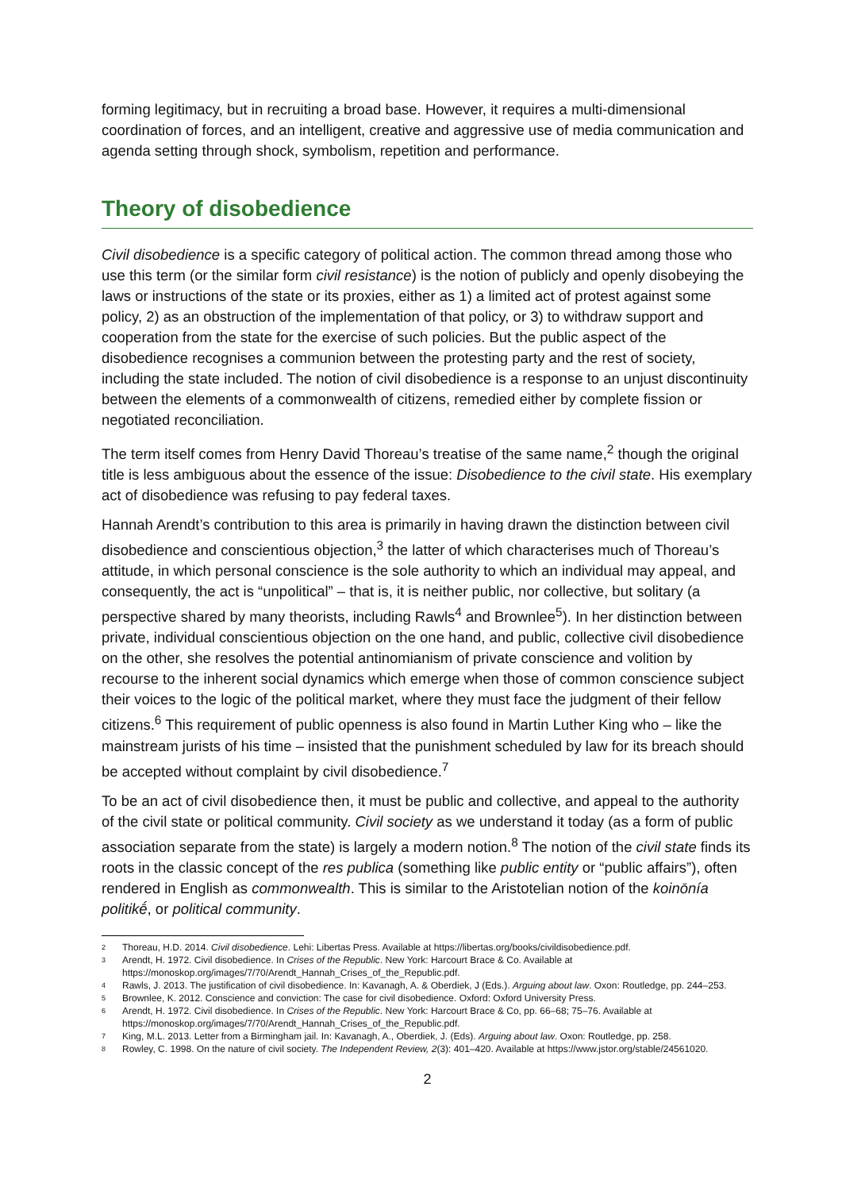forming legitimacy, but in recruiting a broad base. However, it requires a multi-dimensional coordination of forces, and an intelligent, creative and aggressive use of media communication and agenda setting through shock, symbolism, repetition and performance.
Theory of disobedience
Civil disobedience is a specific category of political action. The common thread among those who use this term (or the similar form civil resistance) is the notion of publicly and openly disobeying the laws or instructions of the state or its proxies, either as 1) a limited act of protest against some policy, 2) as an obstruction of the implementation of that policy, or 3) to withdraw support and cooperation from the state for the exercise of such policies. But the public aspect of the disobedience recognises a communion between the protesting party and the rest of society, including the state included. The notion of civil disobedience is a response to an unjust discontinuity between the elements of a commonwealth of citizens, remedied either by complete fission or negotiated reconciliation.
The term itself comes from Henry David Thoreau’s treatise of the same name,<sup>2</sup> though the original title is less ambiguous about the essence of the issue: Disobedience to the civil state. His exemplary act of disobedience was refusing to pay federal taxes.
Hannah Arendt’s contribution to this area is primarily in having drawn the distinction between civil disobedience and conscientious objection,<sup>3</sup> the latter of which characterises much of Thoreau’s attitude, in which personal conscience is the sole authority to which an individual may appeal, and consequently, the act is “unpolitical” – that is, it is neither public, nor collective, but solitary (a perspective shared by many theorists, including Rawls<sup>4</sup> and Brownlee<sup>5</sup>). In her distinction between private, individual conscientious objection on the one hand, and public, collective civil disobedience on the other, she resolves the potential antinomianism of private conscience and volition by recourse to the inherent social dynamics which emerge when those of common conscience subject their voices to the logic of the political market, where they must face the judgment of their fellow citizens.<sup>6</sup> This requirement of public openness is also found in Martin Luther King who – like the mainstream jurists of his time – insisted that the punishment scheduled by law for its breach should be accepted without complaint by civil disobedience.<sup>7</sup>
To be an act of civil disobedience then, it must be public and collective, and appeal to the authority of the civil state or political community. Civil society as we understand it today (as a form of public association separate from the state) is largely a modern notion.<sup>8</sup> The notion of the civil state finds its roots in the classic concept of the res publica (something like public entity or “public affairs”), often rendered in English as commonwealth. This is similar to the Aristotelian notion of the koinōnía politikḗ, or political community.
2 Thoreau, H.D. 2014. Civil disobedience. Lehi: Libertas Press. Available at https://libertas.org/books/civildisobedience.pdf.
3 Arendt, H. 1972. Civil disobedience. In Crises of the Republic. New York: Harcourt Brace & Co. Available at https://monoskop.org/images/7/70/Arendt_Hannah_Crises_of_the_Republic.pdf.
4 Rawls, J. 2013. The justification of civil disobedience. In: Kavanagh, A. & Oberdiek, J (Eds.). Arguing about law. Oxon: Routledge, pp. 244–253.
5 Brownlee, K. 2012. Conscience and conviction: The case for civil disobedience. Oxford: Oxford University Press.
6 Arendt, H. 1972. Civil disobedience. In Crises of the Republic. New York: Harcourt Brace & Co, pp. 66–68; 75–76. Available at https://monoskop.org/images/7/70/Arendt_Hannah_Crises_of_the_Republic.pdf.
7 King, M.L. 2013. Letter from a Birmingham jail. In: Kavanagh, A., Oberdiek, J. (Eds). Arguing about law. Oxon: Routledge, pp. 258.
8 Rowley, C. 1998. On the nature of civil society. The Independent Review, 2(3): 401–420. Available at https://www.jstor.org/stable/24561020.
2